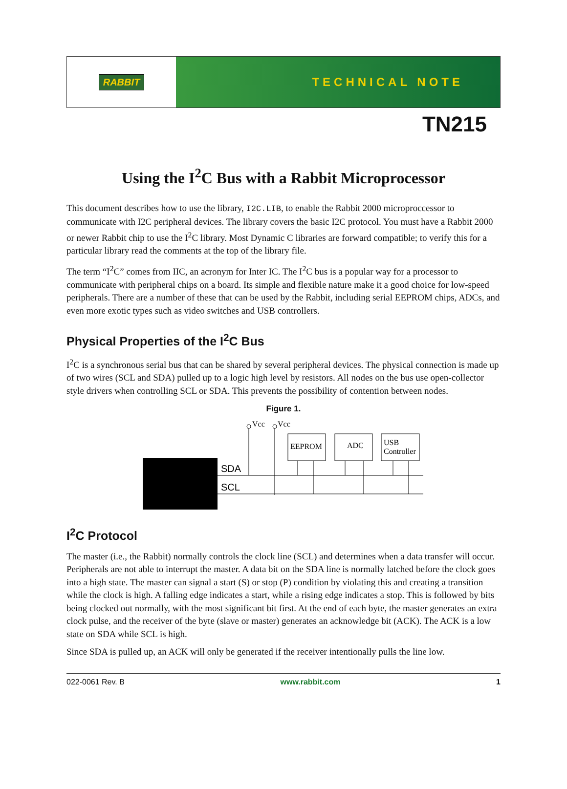RABBIT
TECHNICAL NOTE
TN215
Using the I<sup>2</sup>C Bus with a Rabbit Microprocessor
This document describes how to use the library, I2C.LIB, to enable the Rabbit 2000 microproccessor to communicate with I2C peripheral devices. The library covers the basic I2C protocol. You must have a Rabbit 2000 or newer Rabbit chip to use the I<sup>2</sup>C library. Most Dynamic C libraries are forward compatible; to verify this for a particular library read the comments at the top of the library file.
The term “I<sup>2</sup>C” comes from IIC, an acronym for Inter IC. The I<sup>2</sup>C bus is a popular way for a processor to communicate with peripheral chips on a board. Its simple and flexible nature make it a good choice for low-speed peripherals. There are a number of these that can be used by the Rabbit, including serial EEPROM chips, ADCs, and even more exotic types such as video switches and USB controllers.
Physical Properties of the I<sup>2</sup>C Bus
I<sup>2</sup>C is a synchronous serial bus that can be shared by several peripheral devices. The physical connection is made up of two wires (SCL and SDA) pulled up to a logic high level by resistors. All nodes on the bus use open-collector style drivers when controlling SCL or SDA. This prevents the possibility of contention between nodes.
Figure 1.
SDA
SCL
Vcc
Vcc
EEPROM
ADC
USB
Controller
I<sup>2</sup>C Protocol
The master (i.e., the Rabbit) normally controls the clock line (SCL) and determines when a data transfer will occur. Peripherals are not able to interrupt the master. A data bit on the SDA line is normally latched before the clock goes into a high state. The master can signal a start (S) or stop (P) condition by violating this and creating a transition while the clock is high. A falling edge indicates a start, while a rising edge indicates a stop. This is followed by bits being clocked out normally, with the most significant bit first. At the end of each byte, the master generates an extra clock pulse, and the receiver of the byte (slave or master) generates an acknowledge bit (ACK). The ACK is a low state on SDA while SCL is high.
Since SDA is pulled up, an ACK will only be generated if the receiver intentionally pulls the line low.
022-0061 Rev. B www.rabbit.com 1